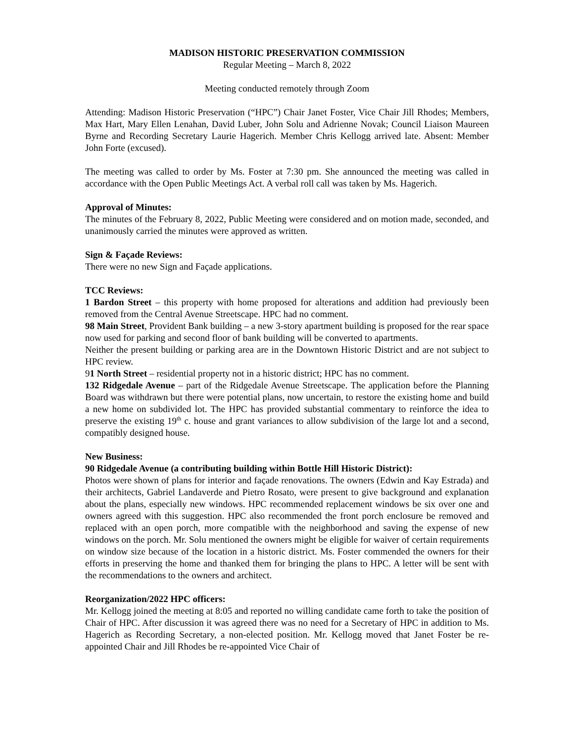MADISON HISTORIC PRESERVATION COMMISSION
Regular Meeting – March 8, 2022
Meeting conducted remotely through Zoom
Attending: Madison Historic Preservation (“HPC”) Chair Janet Foster, Vice Chair Jill Rhodes; Members, Max Hart, Mary Ellen Lenahan, David Luber, John Solu and Adrienne Novak; Council Liaison Maureen Byrne and Recording Secretary Laurie Hagerich. Member Chris Kellogg arrived late. Absent: Member John Forte (excused).
The meeting was called to order by Ms. Foster at 7:30 pm. She announced the meeting was called in accordance with the Open Public Meetings Act. A verbal roll call was taken by Ms. Hagerich.
Approval of Minutes:
The minutes of the February 8, 2022, Public Meeting were considered and on motion made, seconded, and unanimously carried the minutes were approved as written.
Sign & Façade Reviews:
There were no new Sign and Façade applications.
TCC Reviews:
1 Bardon Street – this property with home proposed for alterations and addition had previously been removed from the Central Avenue Streetscape. HPC had no comment.
98 Main Street, Provident Bank building – a new 3-story apartment building is proposed for the rear space now used for parking and second floor of bank building will be converted to apartments.
Neither the present building or parking area are in the Downtown Historic District and are not subject to HPC review.
91 North Street – residential property not in a historic district; HPC has no comment.
132 Ridgedale Avenue – part of the Ridgedale Avenue Streetscape. The application before the Planning Board was withdrawn but there were potential plans, now uncertain, to restore the existing home and build a new home on subdivided lot. The HPC has provided substantial commentary to reinforce the idea to preserve the existing 19<sup>th</sup> c. house and grant variances to allow subdivision of the large lot and a second, compatibly designed house.
New Business:
90 Ridgedale Avenue (a contributing building within Bottle Hill Historic District):
Photos were shown of plans for interior and façade renovations. The owners (Edwin and Kay Estrada) and their architects, Gabriel Landaverde and Pietro Rosato, were present to give background and explanation about the plans, especially new windows. HPC recommended replacement windows be six over one and owners agreed with this suggestion. HPC also recommended the front porch enclosure be removed and replaced with an open porch, more compatible with the neighborhood and saving the expense of new windows on the porch. Mr. Solu mentioned the owners might be eligible for waiver of certain requirements on window size because of the location in a historic district. Ms. Foster commended the owners for their efforts in preserving the home and thanked them for bringing the plans to HPC. A letter will be sent with the recommendations to the owners and architect.
Reorganization/2022 HPC officers:
Mr. Kellogg joined the meeting at 8:05 and reported no willing candidate came forth to take the position of Chair of HPC. After discussion it was agreed there was no need for a Secretary of HPC in addition to Ms. Hagerich as Recording Secretary, a non-elected position. Mr. Kellogg moved that Janet Foster be re-appointed Chair and Jill Rhodes be re-appointed Vice Chair of